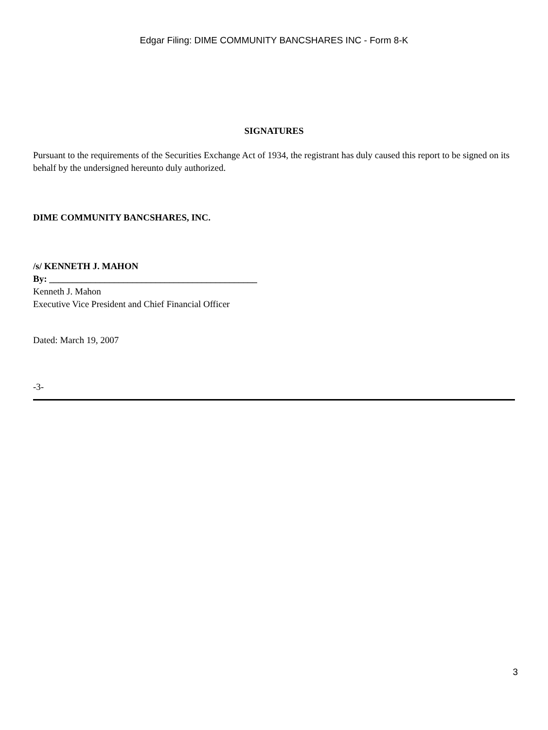Edgar Filing: DIME COMMUNITY BANCSHARES INC - Form 8-K
SIGNATURES
Pursuant to the requirements of the Securities Exchange Act of 1934, the registrant has duly caused this report to be signed on its behalf by the undersigned hereunto duly authorized.
DIME COMMUNITY BANCSHARES, INC.
/s/ KENNETH J. MAHON
By: _____________________________________________
Kenneth J. Mahon
Executive Vice President and Chief Financial Officer
Dated: March 19, 2007
-3-
3